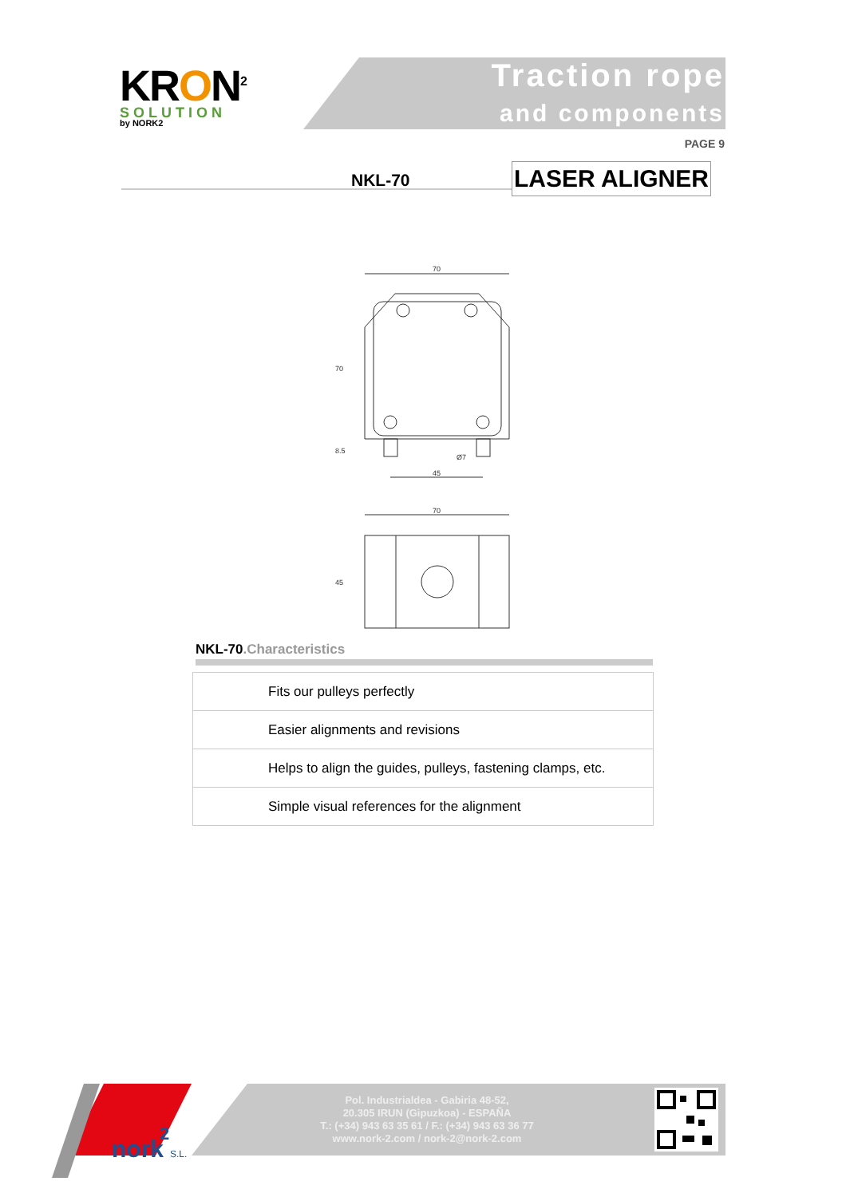KRON<sup>2</sup>
SOLUTION
by NORK2
Traction rope
and components
PAGE 9
NKL-70 LASER ALIGNER
70
70
8.5
Ø7
45
70
45
NKL-70.Characteristics
| Fits our pulleys perfectly |
| Easier alignments and revisions |
| Helps to align the guides, pulleys, fastening clamps, etc. |
| Simple visual references for the alignment |
nork
2
S.L.
Pol. Industrialdea - Gabiria 48-52,
20.305 IRUN (Gipuzkoa) - ESPAÑA
T.: (+34) 943 63 35 61 / F.: (+34) 943 63 36 77
www.nork-2.com / nork-2@nork-2.com